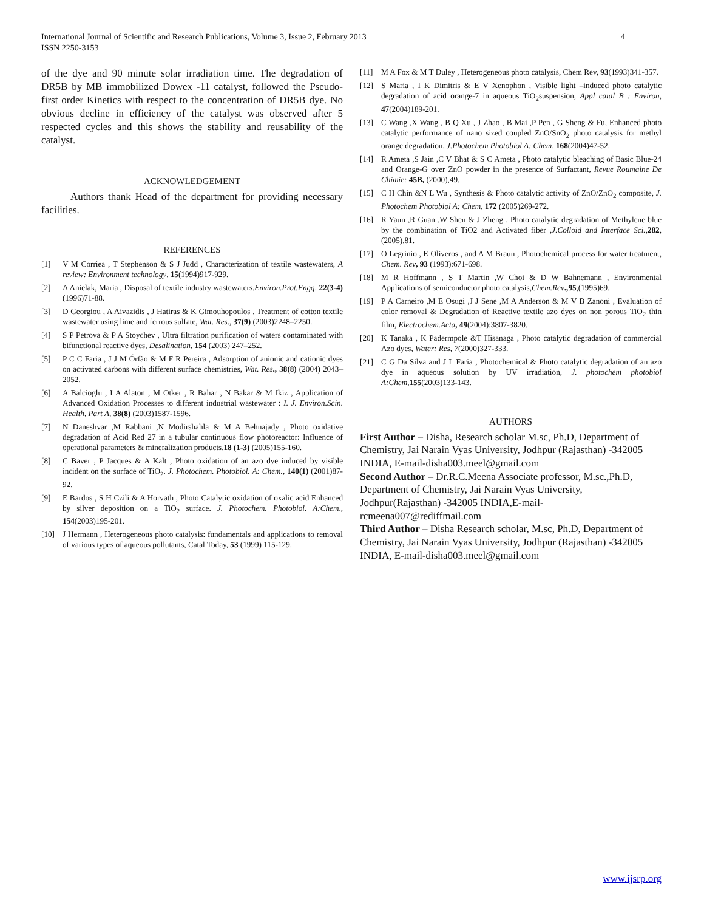International Journal of Scientific and Research Publications, Volume 3, Issue 2, February 2013
ISSN 2250-3153 4
of the dye and 90 minute solar irradiation time. The degradation of DR5B by MB immobilized Dowex -11 catalyst, followed the Pseudo-first order Kinetics with respect to the concentration of DR5B dye. No obvious decline in efficiency of the catalyst was observed after 5 respected cycles and this shows the stability and reusability of the catalyst.
ACKNOWLEDGEMENT
Authors thank Head of the department for providing necessary facilities.
REFERENCES
[1] V M Corriea , T Stephenson & S J Judd , Characterization of textile wastewaters, A review: Environment technology, 15(1994)917-929.
[2] A Anielak, Maria , Disposal of textile industry wastewaters.Environ.Prot.Engg. 22(3-4) (1996)71-88.
[3] D Georgiou , A Aivazidis , J Hatiras & K Gimouhopoulos , Treatment of cotton textile wastewater using lime and ferrous sulfate, Wat. Res., 37(9) (2003)2248–2250.
[4] S P Petrova & P A Stoychev , Ultra filtration purification of waters contaminated with bifunctional reactive dyes, Desalination, 154 (2003) 247–252.
[5] P C C Faria , J J M Órfão & M F R Pereira , Adsorption of anionic and cationic dyes on activated carbons with different surface chemistries, Wat. Res., 38(8) (2004) 2043–2052.
[6] A Balcioglu , I A Alaton , M Otker , R Bahar , N Bakar & M Ikiz , Application of Advanced Oxidation Processes to different industrial wastewater : I. J. Environ.Scin. Health, Part A, 38(8) (2003)1587-1596.
[7] N Daneshvar ,M Rabbani ,N Modirshahla & M A Behnajady , Photo oxidative degradation of Acid Red 27 in a tubular continuous flow photoreactor: Influence of operational parameters & mineralization products.18 (1-3) (2005)155-160.
[8] C Baver , P Jacques & A Kalt , Photo oxidation of an azo dye induced by visible incident on the surface of TiO<sub>2</sub>. J. Photochem. Photobiol. A: Chem., 140(1) (2001)87-92.
[9] E Bardos , S H Czili & A Horvath , Photo Catalytic oxidation of oxalic acid Enhanced by silver deposition on a TiO<sub>2</sub> surface. J. Photochem. Photobiol. A:Chem., 154(2003)195-201.
[10] J Hermann , Heterogeneous photo catalysis: fundamentals and applications to removal of various types of aqueous pollutants, Catal Today, 53 (1999) 115-129.
[11] M A Fox & M T Duley , Heterogeneous photo catalysis, Chem Rev, 93(1993)341-357.
[12] S Maria , I K Dimitris & E V Xenophon , Visible light –induced photo catalytic degradation of acid orange-7 in aqueous TiO<sub>2</sub>suspension, Appl catal B : Environ, 47(2004)189-201.
[13] C Wang ,X Wang , B Q Xu , J Zhao , B Mai ,P Pen , G Sheng & Fu, Enhanced photo catalytic performance of nano sized coupled ZnO/SnO<sub>2</sub> photo catalysis for methyl orange degradation, J.Photochem Photobiol A: Chem, 168(2004)47-52.
[14] R Ameta ,S Jain ,C V Bhat & S C Ameta , Photo catalytic bleaching of Basic Blue-24 and Orange-G over ZnO powder in the presence of Surfactant, Revue Roumaine De Chimie: 45B, (2000),49.
[15] C H Chin &N L Wu , Synthesis & Photo catalytic activity of ZnO/ZnO<sub>2</sub> composite, J. Photochem Photobiol A: Chem, 172 (2005)269-272.
[16] R Yaun ,R Guan ,W Shen & J Zheng , Photo catalytic degradation of Methylene blue by the combination of TiO2 and Activated fiber ,J.Colloid and Interface Sci.,282,(2005),81.
[17] O Legrinio , E Oliveros , and A M Braun , Photochemical process for water treatment, Chem. Rev, 93 (1993):671-698.
[18] M R Hoffmann , S T Martin ,W Choi & D W Bahnemann , Environmental Applications of semiconductor photo catalysis,Chem.Rev.,95,(1995)69.
[19] P A Carneiro ,M E Osugi ,J J Sene ,M A Anderson & M V B Zanoni , Evaluation of color removal & Degradation of Reactive textile azo dyes on non porous TiO<sub>2</sub> thin film, Electrochem.Acta, 49(2004):3807-3820.
[20] K Tanaka , K Padermpole &T Hisanaga , Photo catalytic degradation of commercial Azo dyes, Water: Res, 7(2000)327-333.
[21] C G Da Silva and J L Faria , Photochemical & Photo catalytic degradation of an azo dye in aqueous solution by UV irradiation, J. photochem photobiol A:Chem, 155(2003)133-143.
AUTHORS
First Author – Disha, Research scholar M.sc, Ph.D, Department of Chemistry, Jai Narain Vyas University, Jodhpur (Rajasthan) -342005 INDIA, E-mail-disha003.meel@gmail.com
Second Author – Dr.R.C.Meena Associate professor, M.sc.,Ph.D, Department of Chemistry, Jai Narain Vyas University, Jodhpur(Rajasthan) -342005 INDIA,E-mail-rcmeena007@rediffmail.com
Third Author – Disha Research scholar, M.sc, Ph.D, Department of Chemistry, Jai Narain Vyas University, Jodhpur (Rajasthan) -342005 INDIA, E-mail-disha003.meel@gmail.com
www.ijsrp.org